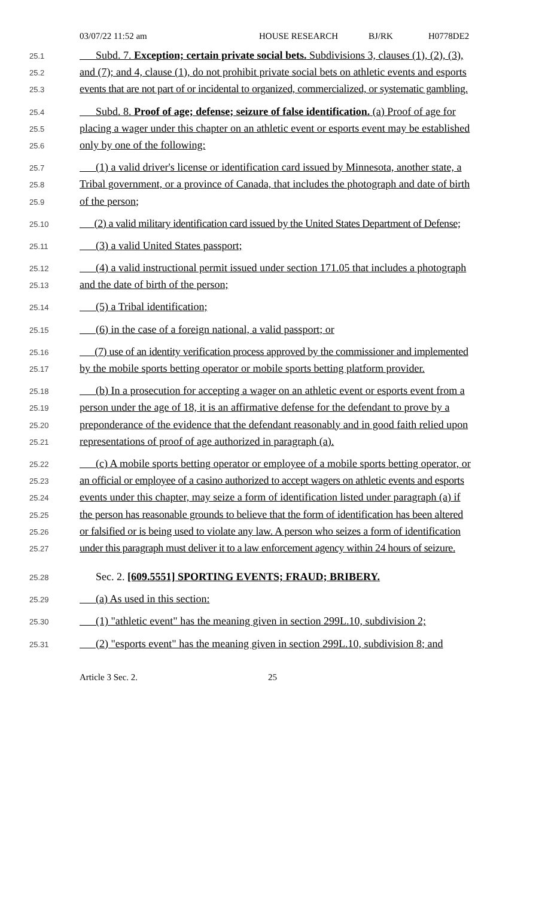03/07/22 11:52 am HOUSE RESEARCH BJ/RK H0778DE2
25.1 Subd. 7. Exception; certain private social bets. Subdivisions 3, clauses (1), (2), (3),
25.2 and (7); and 4, clause (1), do not prohibit private social bets on athletic events and esports
25.3 events that are not part of or incidental to organized, commercialized, or systematic gambling.
25.4 Subd. 8. Proof of age; defense; seizure of false identification. (a) Proof of age for
25.5 placing a wager under this chapter on an athletic event or esports event may be established
25.6 only by one of the following:
25.7 (1) a valid driver's license or identification card issued by Minnesota, another state, a
25.8 Tribal government, or a province of Canada, that includes the photograph and date of birth
25.9 of the person;
25.10 (2) a valid military identification card issued by the United States Department of Defense;
25.11 (3) a valid United States passport;
25.12 (4) a valid instructional permit issued under section 171.05 that includes a photograph
25.13 and the date of birth of the person;
25.14 (5) a Tribal identification;
25.15 (6) in the case of a foreign national, a valid passport; or
25.16 (7) use of an identity verification process approved by the commissioner and implemented
25.17 by the mobile sports betting operator or mobile sports betting platform provider.
25.18 (b) In a prosecution for accepting a wager on an athletic event or esports event from a
25.19 person under the age of 18, it is an affirmative defense for the defendant to prove by a
25.20 preponderance of the evidence that the defendant reasonably and in good faith relied upon
25.21 representations of proof of age authorized in paragraph (a).
25.22 (c) A mobile sports betting operator or employee of a mobile sports betting operator, or
25.23 an official or employee of a casino authorized to accept wagers on athletic events and esports
25.24 events under this chapter, may seize a form of identification listed under paragraph (a) if
25.25 the person has reasonable grounds to believe that the form of identification has been altered
25.26 or falsified or is being used to violate any law. A person who seizes a form of identification
25.27 under this paragraph must deliver it to a law enforcement agency within 24 hours of seizure.
25.28 Sec. 2. [609.5551] SPORTING EVENTS; FRAUD; BRIBERY.
25.29 (a) As used in this section:
25.30 (1) "athletic event" has the meaning given in section 299L.10, subdivision 2;
25.31 (2) "esports event" has the meaning given in section 299L.10, subdivision 8; and
Article 3 Sec. 2. 25